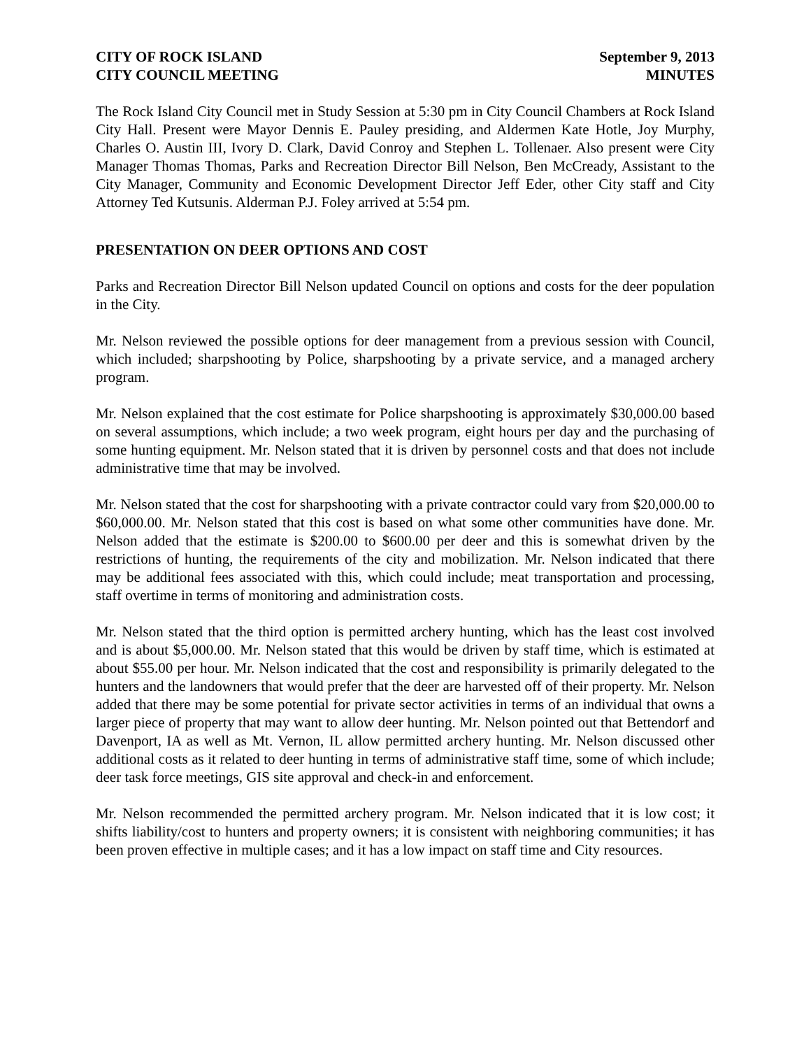CITY OF ROCK ISLAND
CITY COUNCIL MEETING
September 9, 2013
MINUTES
The Rock Island City Council met in Study Session at 5:30 pm in City Council Chambers at Rock Island City Hall. Present were Mayor Dennis E. Pauley presiding, and Aldermen Kate Hotle, Joy Murphy, Charles O. Austin III, Ivory D. Clark, David Conroy and Stephen L. Tollenaer. Also present were City Manager Thomas Thomas, Parks and Recreation Director Bill Nelson, Ben McCready, Assistant to the City Manager, Community and Economic Development Director Jeff Eder, other City staff and City Attorney Ted Kutsunis. Alderman P.J. Foley arrived at 5:54 pm.
PRESENTATION ON DEER OPTIONS AND COST
Parks and Recreation Director Bill Nelson updated Council on options and costs for the deer population in the City.
Mr. Nelson reviewed the possible options for deer management from a previous session with Council, which included; sharpshooting by Police, sharpshooting by a private service, and a managed archery program.
Mr. Nelson explained that the cost estimate for Police sharpshooting is approximately $30,000.00 based on several assumptions, which include; a two week program, eight hours per day and the purchasing of some hunting equipment. Mr. Nelson stated that it is driven by personnel costs and that does not include administrative time that may be involved.
Mr. Nelson stated that the cost for sharpshooting with a private contractor could vary from $20,000.00 to $60,000.00. Mr. Nelson stated that this cost is based on what some other communities have done. Mr. Nelson added that the estimate is $200.00 to $600.00 per deer and this is somewhat driven by the restrictions of hunting, the requirements of the city and mobilization. Mr. Nelson indicated that there may be additional fees associated with this, which could include; meat transportation and processing, staff overtime in terms of monitoring and administration costs.
Mr. Nelson stated that the third option is permitted archery hunting, which has the least cost involved and is about $5,000.00. Mr. Nelson stated that this would be driven by staff time, which is estimated at about $55.00 per hour. Mr. Nelson indicated that the cost and responsibility is primarily delegated to the hunters and the landowners that would prefer that the deer are harvested off of their property. Mr. Nelson added that there may be some potential for private sector activities in terms of an individual that owns a larger piece of property that may want to allow deer hunting. Mr. Nelson pointed out that Bettendorf and Davenport, IA as well as Mt. Vernon, IL allow permitted archery hunting. Mr. Nelson discussed other additional costs as it related to deer hunting in terms of administrative staff time, some of which include; deer task force meetings, GIS site approval and check-in and enforcement.
Mr. Nelson recommended the permitted archery program. Mr. Nelson indicated that it is low cost; it shifts liability/cost to hunters and property owners; it is consistent with neighboring communities; it has been proven effective in multiple cases; and it has a low impact on staff time and City resources.